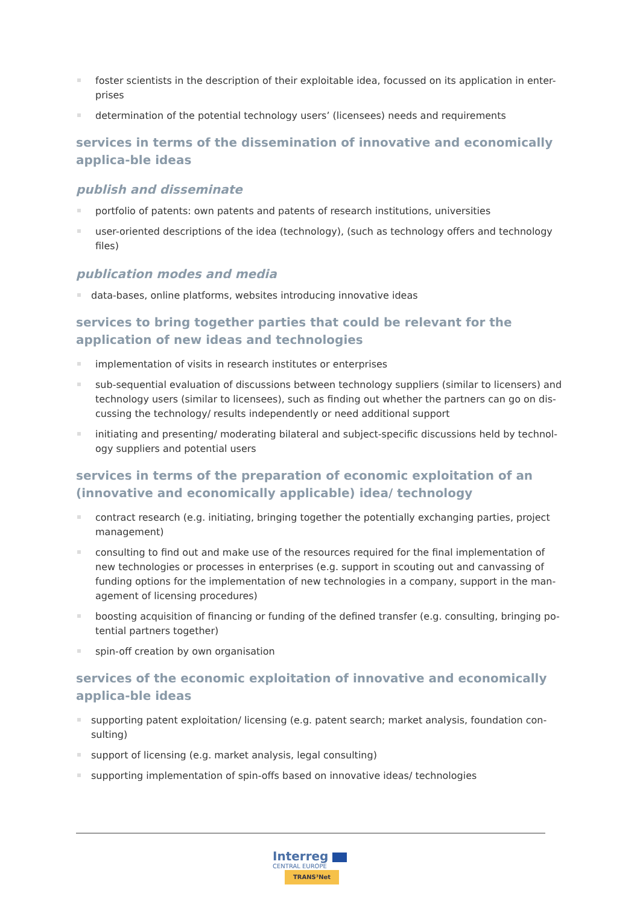foster scientists in the description of their exploitable idea, focussed on its application in enter-prises
determination of the potential technology users’ (licensees) needs and requirements
services in terms of the dissemination of innovative and economically applica-ble ideas
publish and disseminate
portfolio of patents: own patents and patents of research institutions, universities
user-oriented descriptions of the idea (technology), (such as technology offers and technology files)
publication modes and media
data-bases, online platforms, websites introducing innovative ideas
services to bring together parties that could be relevant for the application of new ideas and technologies
implementation of visits in research institutes or enterprises
sub-sequential evaluation of discussions between technology suppliers (similar to licensers) and technology users (similar to licensees), such as finding out whether the partners can go on dis-cussing the technology/ results independently or need additional support
initiating and presenting/ moderating bilateral and subject-specific discussions held by technol-ogy suppliers and potential users
services in terms of the preparation of economic exploitation of an (innovative and economically applicable) idea/ technology
contract research (e.g. initiating, bringing together the potentially exchanging parties, project management)
consulting to find out and make use of the resources required for the final implementation of new technologies or processes in enterprises (e.g. support in scouting out and canvassing of funding options for the implementation of new technologies in a company, support in the man-agement of licensing procedures)
boosting acquisition of financing or funding of the defined transfer (e.g. consulting, bringing po-tential partners together)
spin-off creation by own organisation
services of the economic exploitation of innovative and economically applica-ble ideas
supporting patent exploitation/ licensing (e.g. patent search; market analysis, foundation con-sulting)
support of licensing (e.g. market analysis, legal consulting)
supporting implementation of spin-offs based on innovative ideas/ technologies
Interreg
CENTRAL EUROPE
TRANS³Net